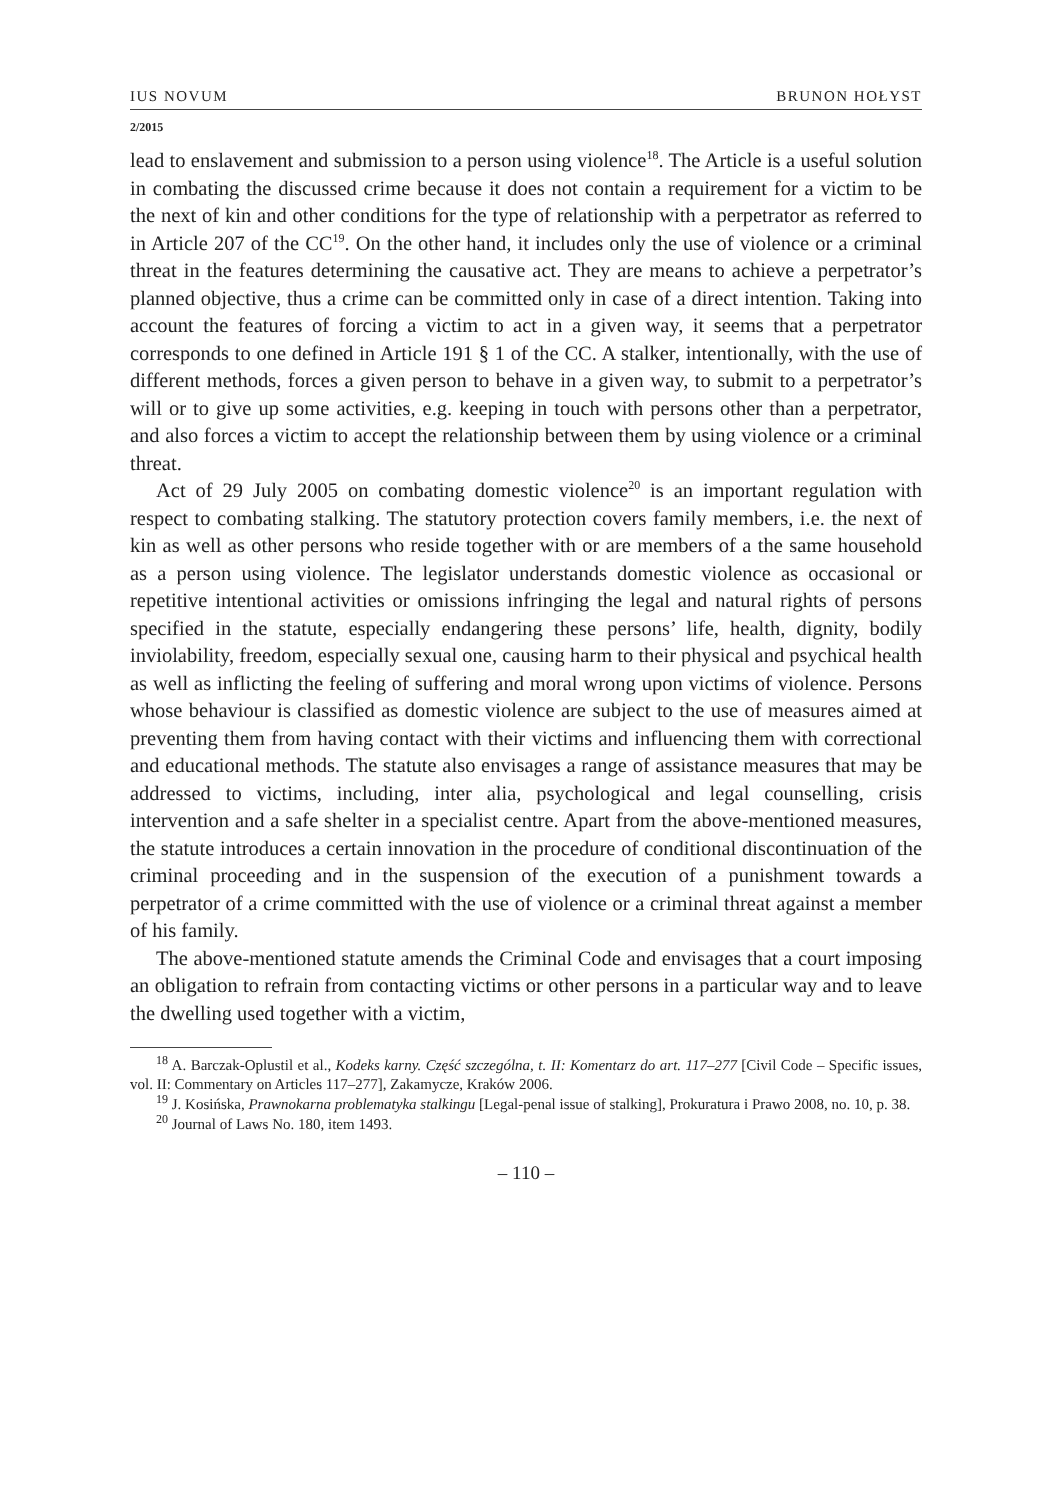IUS NOVUM BRUNON HOŁYST
2/2015
lead to enslavement and submission to a person using violence<sup>18</sup>. The Article is a useful solution in combating the discussed crime because it does not contain a requirement for a victim to be the next of kin and other conditions for the type of relationship with a perpetrator as referred to in Article 207 of the CC<sup>19</sup>. On the other hand, it includes only the use of violence or a criminal threat in the features determining the causative act. They are means to achieve a perpetrator’s planned objective, thus a crime can be committed only in case of a direct intention. Taking into account the features of forcing a victim to act in a given way, it seems that a perpetrator corresponds to one defined in Article 191 § 1 of the CC. A stalker, intentionally, with the use of different methods, forces a given person to behave in a given way, to submit to a perpetrator’s will or to give up some activities, e.g. keeping in touch with persons other than a perpetrator, and also forces a victim to accept the relationship between them by using violence or a criminal threat.
Act of 29 July 2005 on combating domestic violence<sup>20</sup> is an important regulation with respect to combating stalking. The statutory protection covers family members, i.e. the next of kin as well as other persons who reside together with or are members of a the same household as a person using violence. The legislator understands domestic violence as occasional or repetitive intentional activities or omissions infringing the legal and natural rights of persons specified in the statute, especially endangering these persons’ life, health, dignity, bodily inviolability, freedom, especially sexual one, causing harm to their physical and psychical health as well as inflicting the feeling of suffering and moral wrong upon victims of violence. Persons whose behaviour is classified as domestic violence are subject to the use of measures aimed at preventing them from having contact with their victims and influencing them with correctional and educational methods. The statute also envisages a range of assistance measures that may be addressed to victims, including, inter alia, psychological and legal counselling, crisis intervention and a safe shelter in a specialist centre. Apart from the above-mentioned measures, the statute introduces a certain innovation in the procedure of conditional discontinuation of the criminal proceeding and in the suspension of the execution of a punishment towards a perpetrator of a crime committed with the use of violence or a criminal threat against a member of his family.
The above-mentioned statute amends the Criminal Code and envisages that a court imposing an obligation to refrain from contacting victims or other persons in a particular way and to leave the dwelling used together with a victim,
<sup>18</sup> A. Barczak-Oplustil et al., Kodeks karny. Część szczególna, t. II: Komentarz do art. 117–277 [Civil Code – Specific issues, vol. II: Commentary on Articles 117–277], Zakamycze, Kraków 2006.
<sup>19</sup> J. Kosińska, Prawnokarna problematyka stalkingu [Legal-penal issue of stalking], Prokuratura i Prawo 2008, no. 10, p. 38.
<sup>20</sup> Journal of Laws No. 180, item 1493.
– 110 –